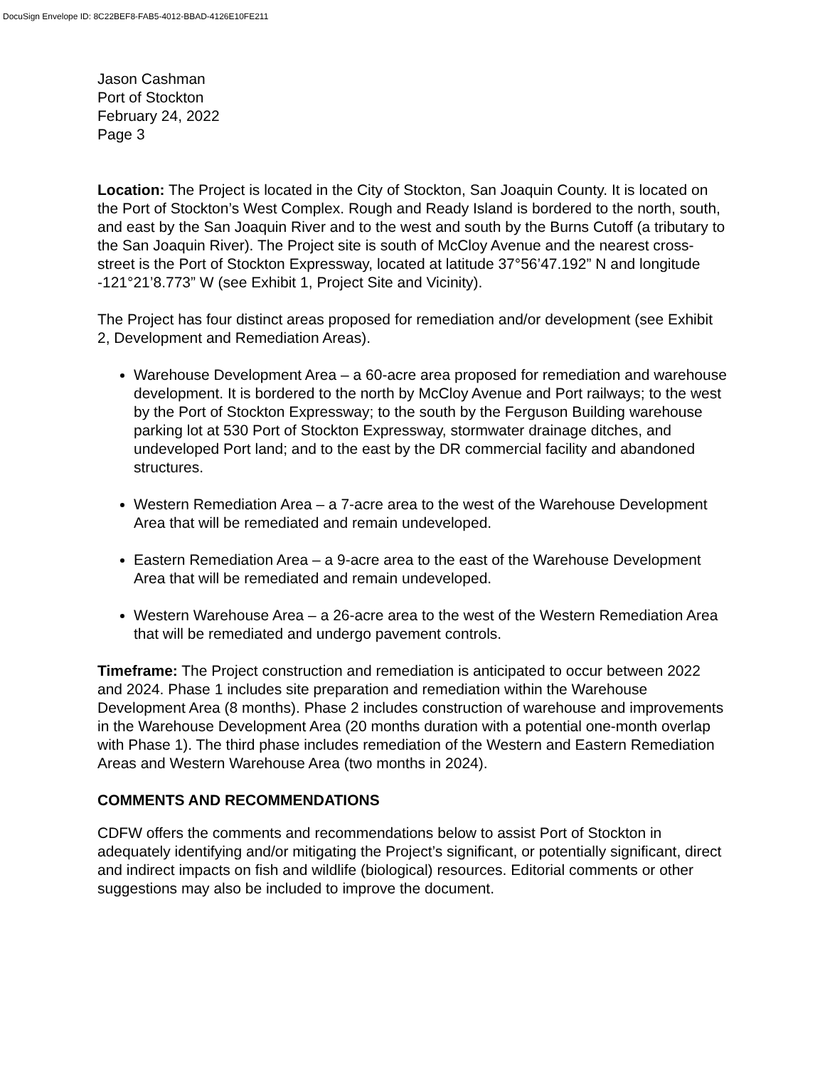DocuSign Envelope ID: 8C22BEF8-FAB5-4012-BBAD-4126E10FE211
Jason Cashman
Port of Stockton
February 24, 2022
Page 3
Location: The Project is located in the City of Stockton, San Joaquin County. It is located on the Port of Stockton’s West Complex. Rough and Ready Island is bordered to the north, south, and east by the San Joaquin River and to the west and south by the Burns Cutoff (a tributary to the San Joaquin River). The Project site is south of McCloy Avenue and the nearest cross-street is the Port of Stockton Expressway, located at latitude 37°56’47.192” N and longitude -121°21’8.773” W (see Exhibit 1, Project Site and Vicinity).
The Project has four distinct areas proposed for remediation and/or development (see Exhibit 2, Development and Remediation Areas).
Warehouse Development Area – a 60-acre area proposed for remediation and warehouse development. It is bordered to the north by McCloy Avenue and Port railways; to the west by the Port of Stockton Expressway; to the south by the Ferguson Building warehouse parking lot at 530 Port of Stockton Expressway, stormwater drainage ditches, and undeveloped Port land; and to the east by the DR commercial facility and abandoned structures.
Western Remediation Area – a 7-acre area to the west of the Warehouse Development Area that will be remediated and remain undeveloped.
Eastern Remediation Area – a 9-acre area to the east of the Warehouse Development Area that will be remediated and remain undeveloped.
Western Warehouse Area – a 26-acre area to the west of the Western Remediation Area that will be remediated and undergo pavement controls.
Timeframe: The Project construction and remediation is anticipated to occur between 2022 and 2024. Phase 1 includes site preparation and remediation within the Warehouse Development Area (8 months). Phase 2 includes construction of warehouse and improvements in the Warehouse Development Area (20 months duration with a potential one-month overlap with Phase 1). The third phase includes remediation of the Western and Eastern Remediation Areas and Western Warehouse Area (two months in 2024).
COMMENTS AND RECOMMENDATIONS
CDFW offers the comments and recommendations below to assist Port of Stockton in adequately identifying and/or mitigating the Project’s significant, or potentially significant, direct and indirect impacts on fish and wildlife (biological) resources. Editorial comments or other suggestions may also be included to improve the document.